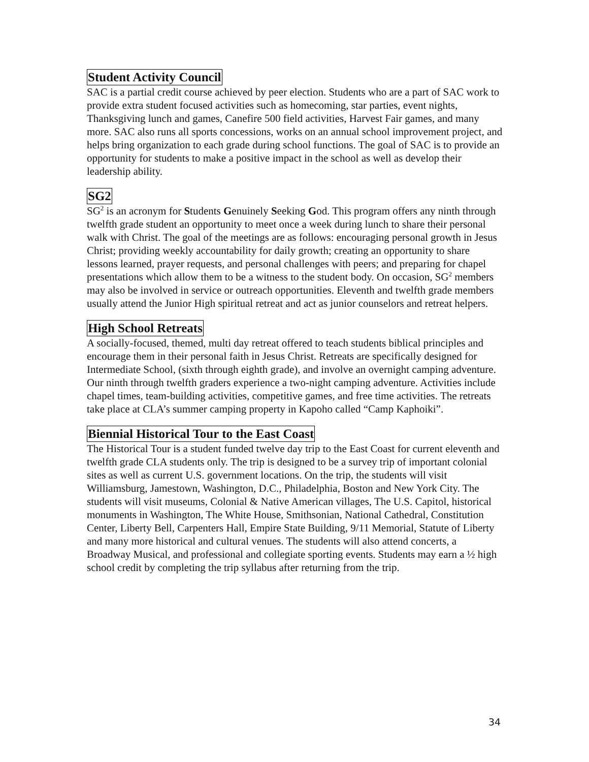Student Activity Council
SAC is a partial credit course achieved by peer election. Students who are a part of SAC work to provide extra student focused activities such as homecoming, star parties, event nights, Thanksgiving lunch and games, Canefire 500 field activities, Harvest Fair games, and many more. SAC also runs all sports concessions, works on an annual school improvement project, and helps bring organization to each grade during school functions. The goal of SAC is to provide an opportunity for students to make a positive impact in the school as well as develop their leadership ability.
SG2
SG<sup>2</sup> is an acronym for Students Genuinely Seeking God. This program offers any ninth through twelfth grade student an opportunity to meet once a week during lunch to share their personal walk with Christ. The goal of the meetings are as follows: encouraging personal growth in Jesus Christ; providing weekly accountability for daily growth; creating an opportunity to share lessons learned, prayer requests, and personal challenges with peers; and preparing for chapel presentations which allow them to be a witness to the student body. On occasion, SG<sup>2</sup> members may also be involved in service or outreach opportunities. Eleventh and twelfth grade members usually attend the Junior High spiritual retreat and act as junior counselors and retreat helpers.
High School Retreats
A socially-focused, themed, multi day retreat offered to teach students biblical principles and encourage them in their personal faith in Jesus Christ. Retreats are specifically designed for Intermediate School, (sixth through eighth grade), and involve an overnight camping adventure. Our ninth through twelfth graders experience a two-night camping adventure. Activities include chapel times, team-building activities, competitive games, and free time activities. The retreats take place at CLA’s summer camping property in Kapoho called “Camp Kaphoiki”.
Biennial Historical Tour to the East Coast
The Historical Tour is a student funded twelve day trip to the East Coast for current eleventh and twelfth grade CLA students only. The trip is designed to be a survey trip of important colonial sites as well as current U.S. government locations. On the trip, the students will visit Williamsburg, Jamestown, Washington, D.C., Philadelphia, Boston and New York City. The students will visit museums, Colonial & Native American villages, The U.S. Capitol, historical monuments in Washington, The White House, Smithsonian, National Cathedral, Constitution Center, Liberty Bell, Carpenters Hall, Empire State Building, 9/11 Memorial, Statute of Liberty and many more historical and cultural venues. The students will also attend concerts, a Broadway Musical, and professional and collegiate sporting events. Students may earn a ½ high school credit by completing the trip syllabus after returning from the trip.
34